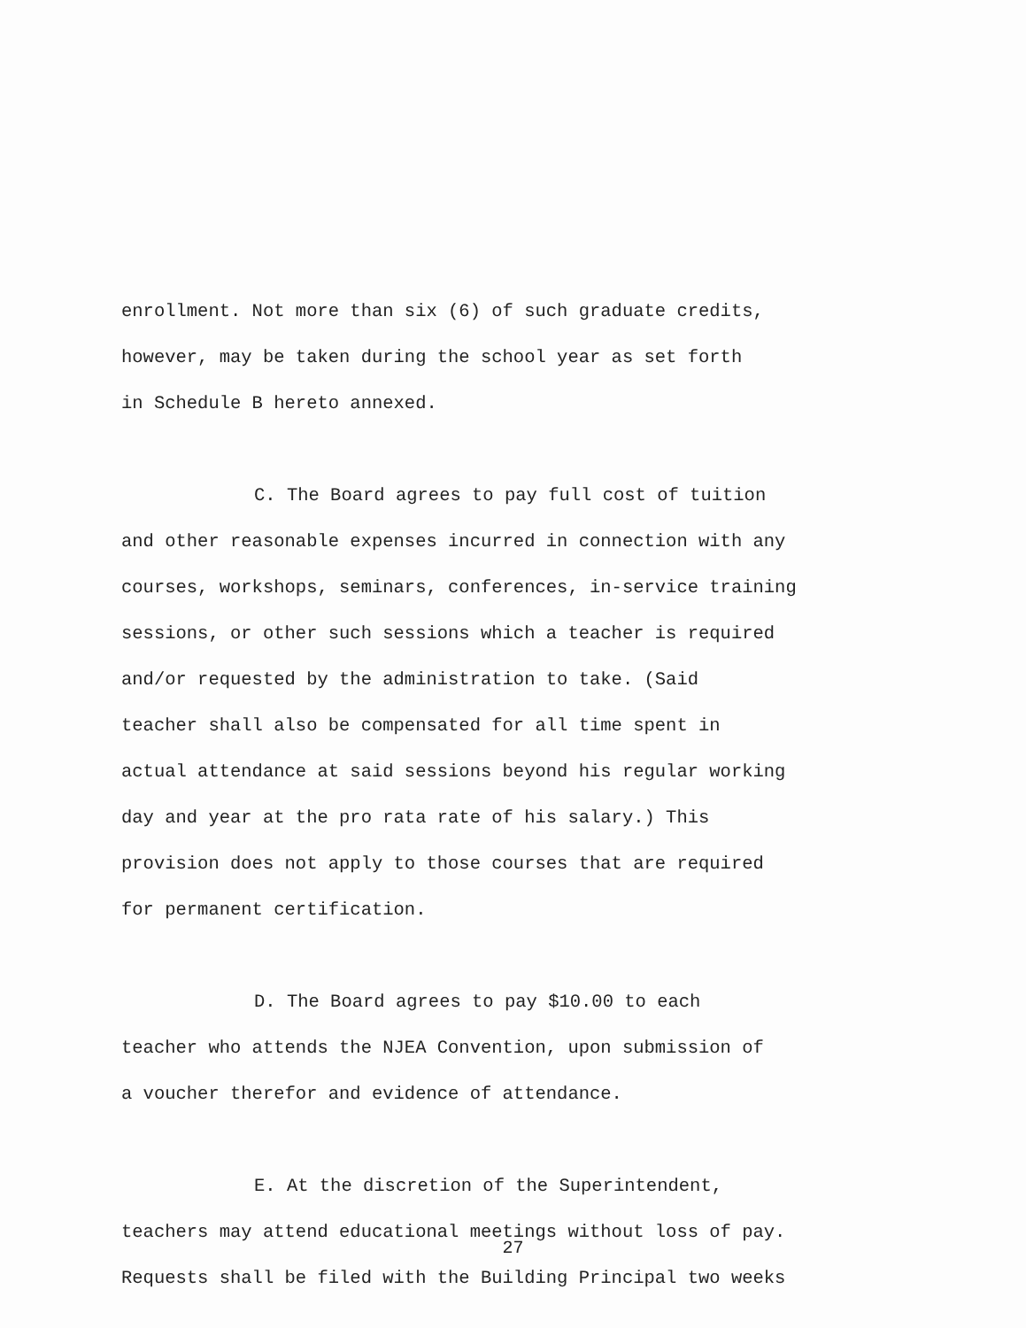enrollment. Not more than six (6) of such graduate credits,
however, may be taken during the school year as set forth
in Schedule B hereto annexed.
C. The Board agrees to pay full cost of tuition
and other reasonable expenses incurred in connection with any
courses, workshops, seminars, conferences, in-service training
sessions, or other such sessions which a teacher is required
and/or requested by the administration to take. (Said
teacher shall also be compensated for all time spent in
actual attendance at said sessions beyond his regular working
day and year at the pro rata rate of his salary.) This
provision does not apply to those courses that are required
for permanent certification.
D. The Board agrees to pay $10.00 to each
teacher who attends the NJEA Convention, upon submission of
a voucher therefor and evidence of attendance.
E. At the discretion of the Superintendent,
teachers may attend educational meetings without loss of pay.
Requests shall be filed with the Building Principal two weeks
27